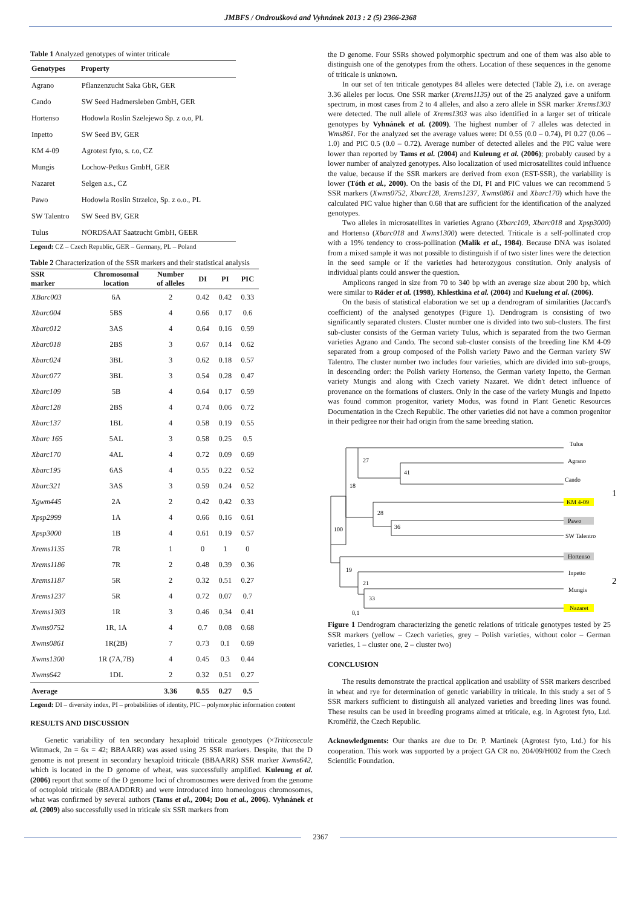JMBFS / Ondroušková and Vyhnánek 2013 : 2 (5) 2366-2368
Table 1 Analyzed genotypes of winter triticale
| Genotypes | Property |
| --- | --- |
| Agrano | Pflanzenzucht Saka GbR, GER |
| Cando | SW Seed Hadmersleben GmbH, GER |
| Hortenso | Hodowla Roslin Szelejewo Sp. z o.o, PL |
| Inpetto | SW Seed BV, GER |
| KM 4-09 | Agrotest fyto, s. r.o, CZ |
| Mungis | Lochow-Petkus GmbH, GER |
| Nazaret | Selgen a.s., CZ |
| Pawo | Hodowla Roslin Strzelce, Sp. z o.o., PL |
| SW Talentro | SW Seed BV, GER |
| Tulus | NORDSAAT Saatzucht GmbH, GEER |
Legend: CZ – Czech Republic, GER – Germany, PL – Poland
Table 2 Characterization of the SSR markers and their statistical analysis
| SSR marker | Chromosomal location | Number of alleles | DI | PI | PIC |
| --- | --- | --- | --- | --- | --- |
| XBarc003 | 6A | 2 | 0.42 | 0.42 | 0.33 |
| Xbarc004 | 5BS | 4 | 0.66 | 0.17 | 0.6 |
| Xbarc012 | 3AS | 4 | 0.64 | 0.16 | 0.59 |
| Xbarc018 | 2BS | 3 | 0.67 | 0.14 | 0.62 |
| Xbarc024 | 3BL | 3 | 0.62 | 0.18 | 0.57 |
| Xbarc077 | 3BL | 3 | 0.54 | 0.28 | 0.47 |
| Xbarc109 | 5B | 4 | 0.64 | 0.17 | 0.59 |
| Xbarc128 | 2BS | 4 | 0.74 | 0.06 | 0.72 |
| Xbarc137 | 1BL | 4 | 0.58 | 0.19 | 0.55 |
| Xbarc 165 | 5AL | 3 | 0.58 | 0.25 | 0.5 |
| Xbarc170 | 4AL | 4 | 0.72 | 0.09 | 0.69 |
| Xbarc195 | 6AS | 4 | 0.55 | 0.22 | 0.52 |
| Xbarc321 | 3AS | 3 | 0.59 | 0.24 | 0.52 |
| Xgwm445 | 2A | 2 | 0.42 | 0.42 | 0.33 |
| Xpsp2999 | 1A | 4 | 0.66 | 0.16 | 0.61 |
| Xpsp3000 | 1B | 4 | 0.61 | 0.19 | 0.57 |
| Xrems1135 | 7R | 1 | 0 | 1 | 0 |
| Xrems1186 | 7R | 2 | 0.48 | 0.39 | 0.36 |
| Xrems1187 | 5R | 2 | 0.32 | 0.51 | 0.27 |
| Xrems1237 | 5R | 4 | 0.72 | 0.07 | 0.7 |
| Xrems1303 | 1R | 3 | 0.46 | 0.34 | 0.41 |
| Xwms0752 | 1R, 1A | 4 | 0.7 | 0.08 | 0.68 |
| Xwms0861 | 1R(2B) | 7 | 0.73 | 0.1 | 0.69 |
| Xwms1300 | 1R (7A,7B) | 4 | 0.45 | 0.3 | 0.44 |
| Xwms642 | 1DL | 2 | 0.32 | 0.51 | 0.27 |
| Average | | 3.36 | 0.55 | 0.27 | 0.5 |
Legend: DI – diversity index, PI – probabilities of identity, PIC – polymorphic information content
RESULTS AND DISCUSSION
Genetic variability of ten secondary hexaploid triticale genotypes (×Triticosecale Wittmack, 2n = 6x = 42; BBAARR) was assed using 25 SSR markers. Despite, that the D genome is not present in secondary hexaploid triticale (BBAARR) SSR marker Xwms642, which is located in the D genome of wheat, was successfully amplified. Kuleung et al. (2006) report that some of the D genome loci of chromosomes were derived from the genome of octoploid triticale (BBAADDRR) and were introduced into homeologous chromosomes, what was confirmed by several authors (Tams et al., 2004; Dou et al., 2006). Vyhnánek et al. (2009) also successfully used in triticale six SSR markers from
the D genome. Four SSRs showed polymorphic spectrum and one of them was also able to distinguish one of the genotypes from the others. Location of these sequences in the genome of triticale is unknown.
In our set of ten triticale genotypes 84 alleles were detected (Table 2), i.e. on average 3.36 alleles per locus. One SSR marker (Xrems1135) out of the 25 analyzed gave a uniform spectrum, in most cases from 2 to 4 alleles, and also a zero allele in SSR marker Xrems1303 were detected. The null allele of Xrems1303 was also identified in a larger set of triticale genotypes by Vyhnánek et al. (2009). The highest number of 7 alleles was detected in Wms861. For the analyzed set the average values were: DI 0.55 (0.0 – 0.74), PI 0.27 (0.06 – 1.0) and PIC 0.5 (0.0 – 0.72). Average number of detected alleles and the PIC value were lower than reported by Tams et al. (2004) and Kuleung et al. (2006); probably caused by a lower number of analyzed genotypes. Also localization of used microsatellites could influence the value, because if the SSR markers are derived from exon (EST-SSR), the variability is lower (Tóth et al., 2000). On the basis of the DI, PI and PIC values we can recommend 5 SSR markers (Xwms0752, Xbarc128, Xrems1237, Xwms0861 and Xbarc170) which have the calculated PIC value higher than 0.68 that are sufficient for the identification of the analyzed genotypes.
Two alleles in microsatellites in varieties Agrano (Xbarc109, Xbarc018 and Xpsp3000) and Hortenso (Xbarc018 and Xwms1300) were detected. Triticale is a self-pollinated crop with a 19% tendency to cross-pollination (Malik et al., 1984). Because DNA was isolated from a mixed sample it was not possible to distinguish if of two sister lines were the detection in the seed sample or if the varieties had heterozygous constitution. Only analysis of individual plants could answer the question.
Amplicons ranged in size from 70 to 340 bp with an average size about 200 bp, which were similar to Röder et al. (1998), Khlestkina et al. (2004) and Kuelung et al. (2006).
On the basis of statistical elaboration we set up a dendrogram of similarities (Jaccard's coefficient) of the analysed genotypes (Figure 1). Dendrogram is consisting of two significantly separated clusters. Cluster number one is divided into two sub-clusters. The first sub-cluster consists of the German variety Tulus, which is separated from the two German varieties Agrano and Cando. The second sub-cluster consists of the breeding line KM 4-09 separated from a group composed of the Polish variety Pawo and the German variety SW Talentro. The cluster number two includes four varieties, which are divided into sub-groups, in descending order: the Polish variety Hortenso, the German variety Inpetto, the German variety Mungis and along with Czech variety Nazaret. We didn't detect influence of provenance on the formations of clusters. Only in the case of the variety Mungis and Inpetto was found common progenitor, variety Modus, was found in Plant Genetic Resources Documentation in the Czech Republic. The other varieties did not have a common progenitor in their pedigree nor their had origin from the same breeding station.
Tulus
Agrano
Cando
KM 4-09
Pawo
SW Talentro
Hortenso
Inpetto
Mungis
Nazaret
27
41
18
28
36
100
19
21
33
0,1
1
2
Figure 1 Dendrogram characterizing the genetic relations of triticale genotypes tested by 25 SSR markers (yellow – Czech varieties, grey – Polish varieties, without color – German varieties, 1 – cluster one, 2 – cluster two)
CONCLUSION
The results demonstrate the practical application and usability of SSR markers described in wheat and rye for determination of genetic variability in triticale. In this study a set of 5 SSR markers sufficient to distinguish all analyzed varieties and breeding lines was found. These results can be used in breeding programs aimed at triticale, e.g. in Agrotest fyto, Ltd. Kroměříž, the Czech Republic.
Acknowledgments: Our thanks are due to Dr. P. Martinek (Agrotest fyto, Ltd.) for his cooperation. This work was supported by a project GA CR no. 204/09/H002 from the Czech Scientific Foundation.
2367